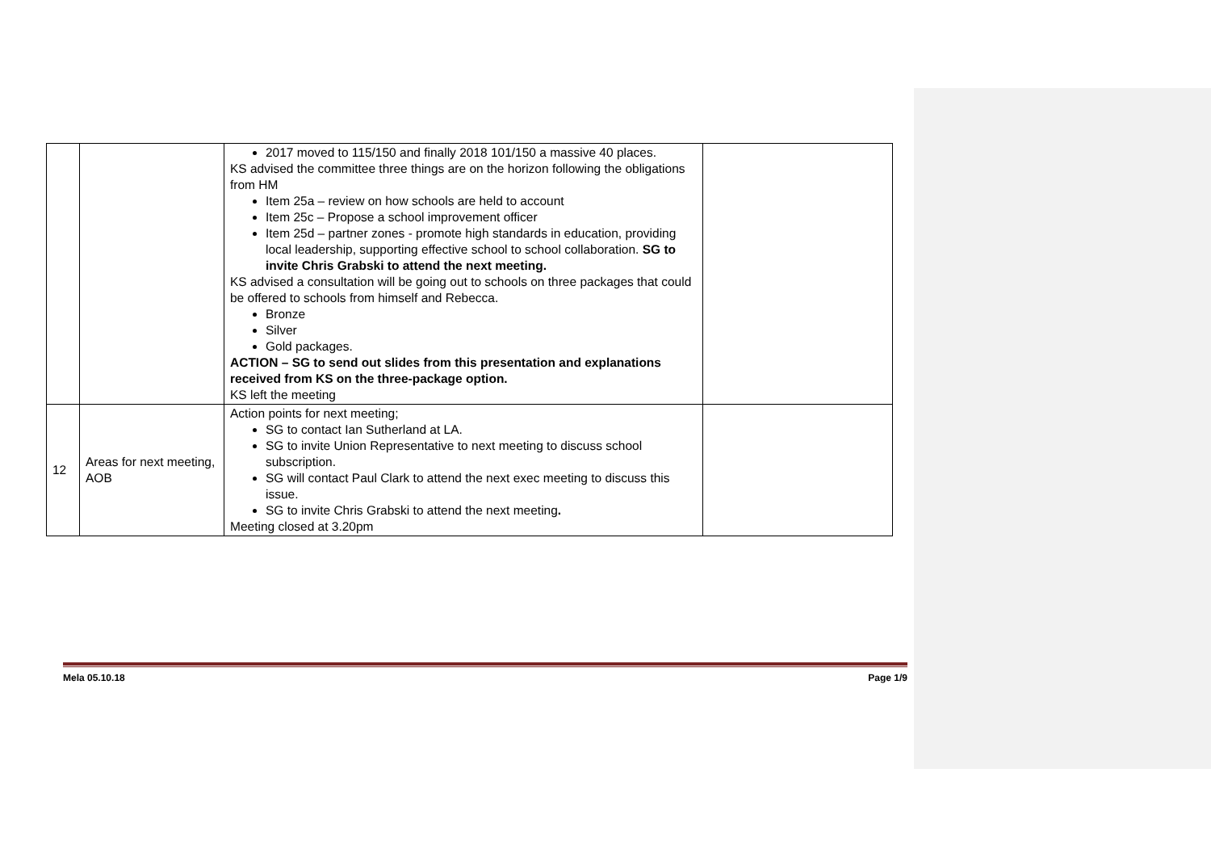| | | 2017 moved to 115/150 and finally 2018 101/150 a massive 40 places. KS advised the committee three things are on the horizon following the obligations from HM Item 25a – review on how schools are held to account Item 25c – Propose a school improvement officer Item 25d – partner zones - promote high standards in education, providing local leadership, supporting effective school to school collaboration. SG to invite Chris Grabski to attend the next meeting. KS advised a consultation will be going out to schools on three packages that could be offered to schools from himself and Rebecca. Bronze Silver Gold packages. ACTION – SG to send out slides from this presentation and explanations received from KS on the three-package option. KS left the meeting | |
| 12 | Areas for next meeting, AOB | Action points for next meeting; SG to contact Ian Sutherland at LA. SG to invite Union Representative to next meeting to discuss school subscription. SG will contact Paul Clark to attend the next exec meeting to discuss this issue. SG to invite Chris Grabski to attend the next meeting . Meeting closed at 3.20pm | |
Mela 05.10.18 Page 1/9